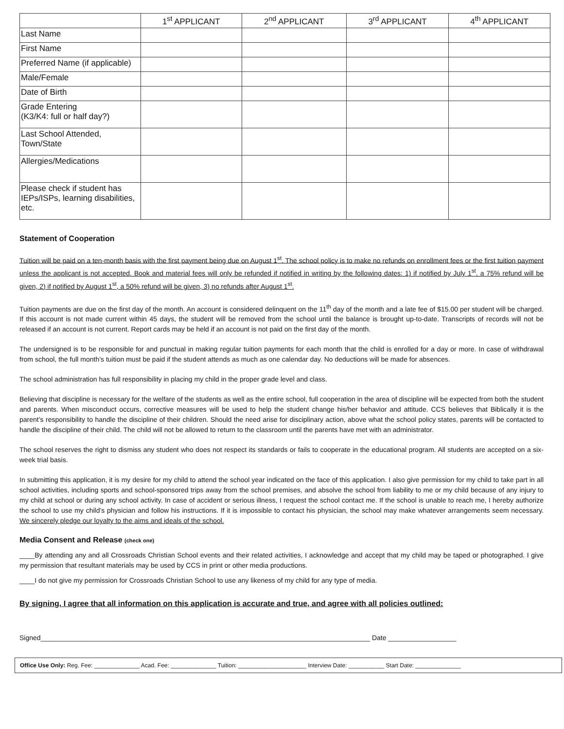| | 1<sup>st</sup> APPLICANT | 2<sup>nd</sup> APPLICANT | 3<sup>rd</sup> APPLICANT | 4<sup>th</sup> APPLICANT |
| Last Name | | | | |
| First Name | | | | |
| Preferred Name (if applicable) | | | | |
| Male/Female | | | | |
| Date of Birth | | | | |
| Grade Entering (K3/K4: full or half day?) | | | | |
| Last School Attended, Town/State | | | | |
| Allergies/Medications | | | | |
| Please check if student has IEPs/ISPs, learning disabilities, etc. | | | | |
Statement of Cooperation
Tuition will be paid on a ten-month basis with the first payment being due on August 1<sup>st</sup>. The school policy is to make no refunds on enrollment fees or the first tuition payment unless the applicant is not accepted. Book and material fees will only be refunded if notified in writing by the following dates: 1) if notified by July 1<sup>st</sup>, a 75% refund will be given, 2) if notified by August 1<sup>st</sup>, a 50% refund will be given, 3) no refunds after August 1<sup>st</sup>.
Tuition payments are due on the first day of the month. An account is considered delinquent on the 11<sup>th</sup> day of the month and a late fee of $15.00 per student will be charged. If this account is not made current within 45 days, the student will be removed from the school until the balance is brought up-to-date. Transcripts of records will not be released if an account is not current. Report cards may be held if an account is not paid on the first day of the month.
The undersigned is to be responsible for and punctual in making regular tuition payments for each month that the child is enrolled for a day or more. In case of withdrawal from school, the full month’s tuition must be paid if the student attends as much as one calendar day. No deductions will be made for absences.
The school administration has full responsibility in placing my child in the proper grade level and class.
Believing that discipline is necessary for the welfare of the students as well as the entire school, full cooperation in the area of discipline will be expected from both the student and parents. When misconduct occurs, corrective measures will be used to help the student change his/her behavior and attitude. CCS believes that Biblically it is the parent’s responsibility to handle the discipline of their children. Should the need arise for disciplinary action, above what the school policy states, parents will be contacted to handle the discipline of their child. The child will not be allowed to return to the classroom until the parents have met with an administrator.
The school reserves the right to dismiss any student who does not respect its standards or fails to cooperate in the educational program. All students are accepted on a six-week trial basis.
In submitting this application, it is my desire for my child to attend the school year indicated on the face of this application. I also give permission for my child to take part in all school activities, including sports and school-sponsored trips away from the school premises, and absolve the school from liability to me or my child because of any injury to my child at school or during any school activity. In case of accident or serious illness, I request the school contact me. If the school is unable to reach me, I hereby authorize the school to use my child’s physician and follow his instructions. If it is impossible to contact his physician, the school may make whatever arrangements seem necessary. We sincerely pledge our loyalty to the aims and ideals of the school.
Media Consent and Release (check one)
____By attending any and all Crossroads Christian School events and their related activities, I acknowledge and accept that my child may be taped or photographed. I give my permission that resultant materials may be used by CCS in print or other media productions.
____I do not give my permission for Crossroads Christian School to use any likeness of my child for any type of media.
By signing, I agree that all information on this application is accurate and true, and agree with all policies outlined:
Signed_______________________________________________________________________________________ Date __________________
Office Use Only: Reg. Fee: ______________ Acad. Fee: ______________ Tuition: _____________________ Interview Date: ___________ Start Date: ______________